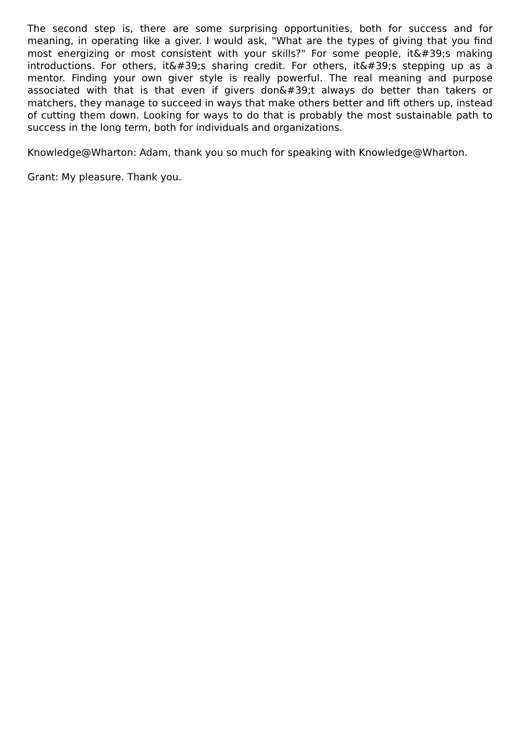The second step is, there are some surprising opportunities, both for success and for meaning, in operating like a giver. I would ask, "What are the types of giving that you find most energizing or most consistent with your skills?" For some people, it&#39;s making introductions. For others, it&#39;s sharing credit. For others, it&#39;s stepping up as a mentor. Finding your own giver style is really powerful. The real meaning and purpose associated with that is that even if givers don&#39;t always do better than takers or matchers, they manage to succeed in ways that make others better and lift others up, instead of cutting them down. Looking for ways to do that is probably the most sustainable path to success in the long term, both for individuals and organizations.
Knowledge@Wharton: Adam, thank you so much for speaking with Knowledge@Wharton.
Grant: My pleasure. Thank you.